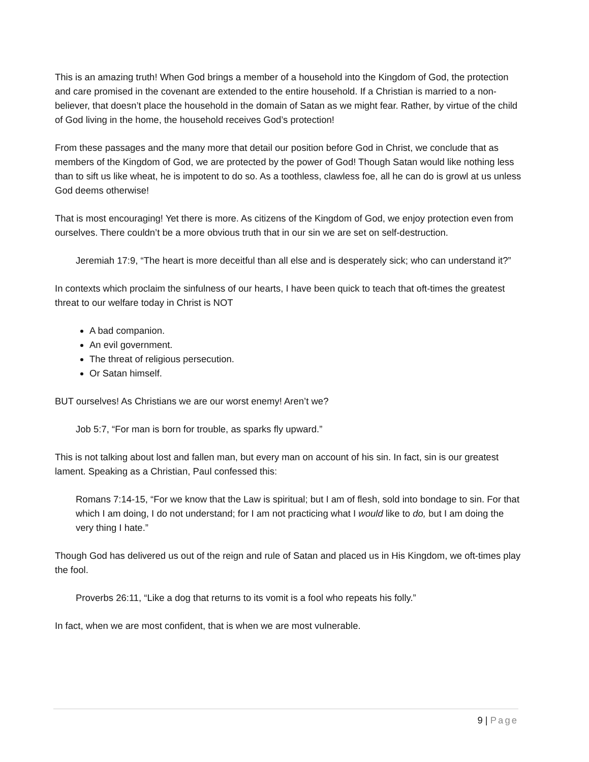This is an amazing truth! When God brings a member of a household into the Kingdom of God, the protection and care promised in the covenant are extended to the entire household. If a Christian is married to a non-believer, that doesn’t place the household in the domain of Satan as we might fear. Rather, by virtue of the child of God living in the home, the household receives God’s protection!
From these passages and the many more that detail our position before God in Christ, we conclude that as members of the Kingdom of God, we are protected by the power of God! Though Satan would like nothing less than to sift us like wheat, he is impotent to do so. As a toothless, clawless foe, all he can do is growl at us unless God deems otherwise!
That is most encouraging! Yet there is more. As citizens of the Kingdom of God, we enjoy protection even from ourselves. There couldn’t be a more obvious truth that in our sin we are set on self-destruction.
Jeremiah 17:9, “The heart is more deceitful than all else and is desperately sick; who can understand it?”
In contexts which proclaim the sinfulness of our hearts, I have been quick to teach that oft-times the greatest threat to our welfare today in Christ is NOT
A bad companion.
An evil government.
The threat of religious persecution.
Or Satan himself.
BUT ourselves! As Christians we are our worst enemy! Aren’t we?
Job 5:7, “For man is born for trouble, as sparks fly upward.”
This is not talking about lost and fallen man, but every man on account of his sin. In fact, sin is our greatest lament. Speaking as a Christian, Paul confessed this:
Romans 7:14-15, “For we know that the Law is spiritual; but I am of flesh, sold into bondage to sin. For that which I am doing, I do not understand; for I am not practicing what I would like to do, but I am doing the very thing I hate.”
Though God has delivered us out of the reign and rule of Satan and placed us in His Kingdom, we oft-times play the fool.
Proverbs 26:11, “Like a dog that returns to its vomit is a fool who repeats his folly.”
In fact, when we are most confident, that is when we are most vulnerable.
9 | Page